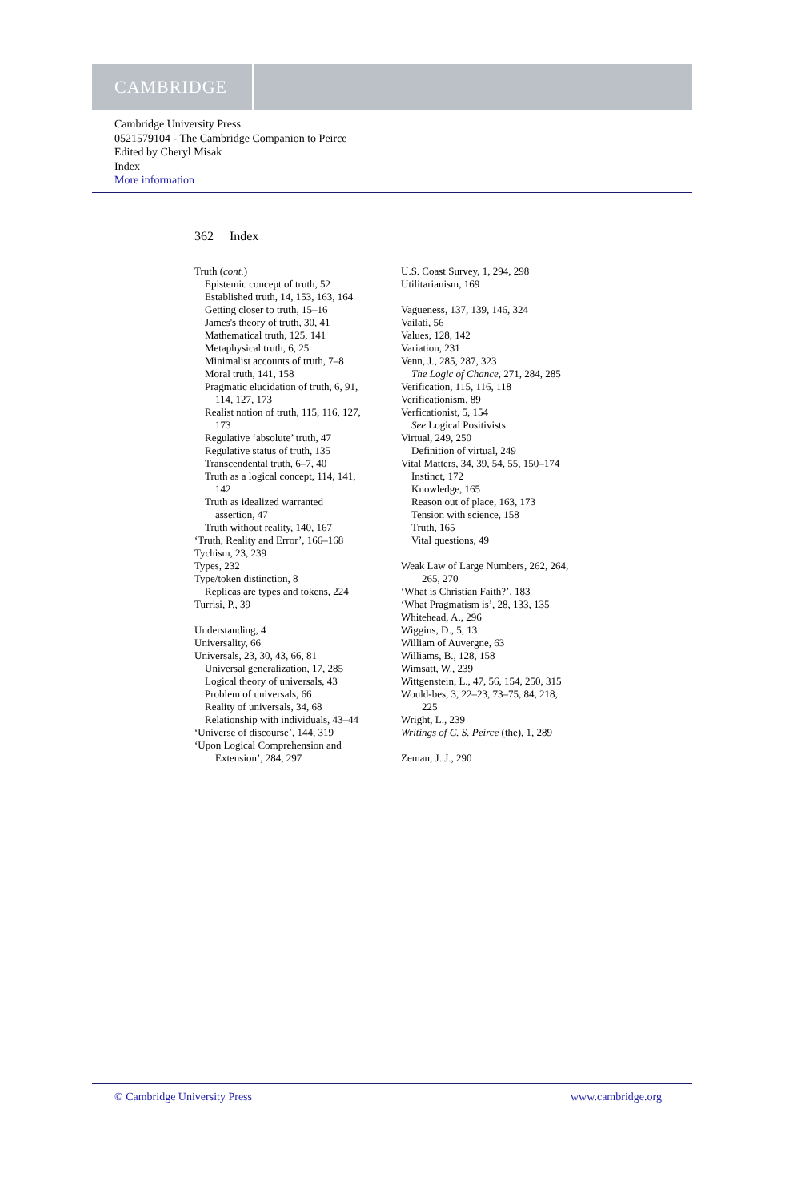CAMBRIDGE
Cambridge University Press
0521579104 - The Cambridge Companion to Peirce
Edited by Cheryl Misak
Index
More information
362 Index
Truth (cont.)
Epistemic concept of truth, 52
Established truth, 14, 153, 163, 164
Getting closer to truth, 15–16
James's theory of truth, 30, 41
Mathematical truth, 125, 141
Metaphysical truth, 6, 25
Minimalist accounts of truth, 7–8
Moral truth, 141, 158
Pragmatic elucidation of truth, 6, 91,
114, 127, 173
Realist notion of truth, 115, 116, 127,
173
Regulative ‘absolute’ truth, 47
Regulative status of truth, 135
Transcendental truth, 6–7, 40
Truth as a logical concept, 114, 141,
142
Truth as idealized warranted
assertion, 47
Truth without reality, 140, 167
‘Truth, Reality and Error’, 166–168
Tychism, 23, 239
Types, 232
Type/token distinction, 8
Replicas are types and tokens, 224
Turrisi, P., 39
Understanding, 4
Universality, 66
Universals, 23, 30, 43, 66, 81
Universal generalization, 17, 285
Logical theory of universals, 43
Problem of universals, 66
Reality of universals, 34, 68
Relationship with individuals, 43–44
‘Universe of discourse’, 144, 319
‘Upon Logical Comprehension and
Extension’, 284, 297
U.S. Coast Survey, 1, 294, 298
Utilitarianism, 169
Vagueness, 137, 139, 146, 324
Vailati, 56
Values, 128, 142
Variation, 231
Venn, J., 285, 287, 323
The Logic of Chance, 271, 284, 285
Verification, 115, 116, 118
Verificationism, 89
Verficationist, 5, 154
See Logical Positivists
Virtual, 249, 250
Definition of virtual, 249
Vital Matters, 34, 39, 54, 55, 150–174
Instinct, 172
Knowledge, 165
Reason out of place, 163, 173
Tension with science, 158
Truth, 165
Vital questions, 49
Weak Law of Large Numbers, 262, 264,
265, 270
‘What is Christian Faith?’, 183
‘What Pragmatism is’, 28, 133, 135
Whitehead, A., 296
Wiggins, D., 5, 13
William of Auvergne, 63
Williams, B., 128, 158
Wimsatt, W., 239
Wittgenstein, L., 47, 56, 154, 250, 315
Would-bes, 3, 22–23, 73–75, 84, 218,
225
Wright, L., 239
Writings of C. S. Peirce (the), 1, 289
Zeman, J. J., 290
© Cambridge University Press www.cambridge.org